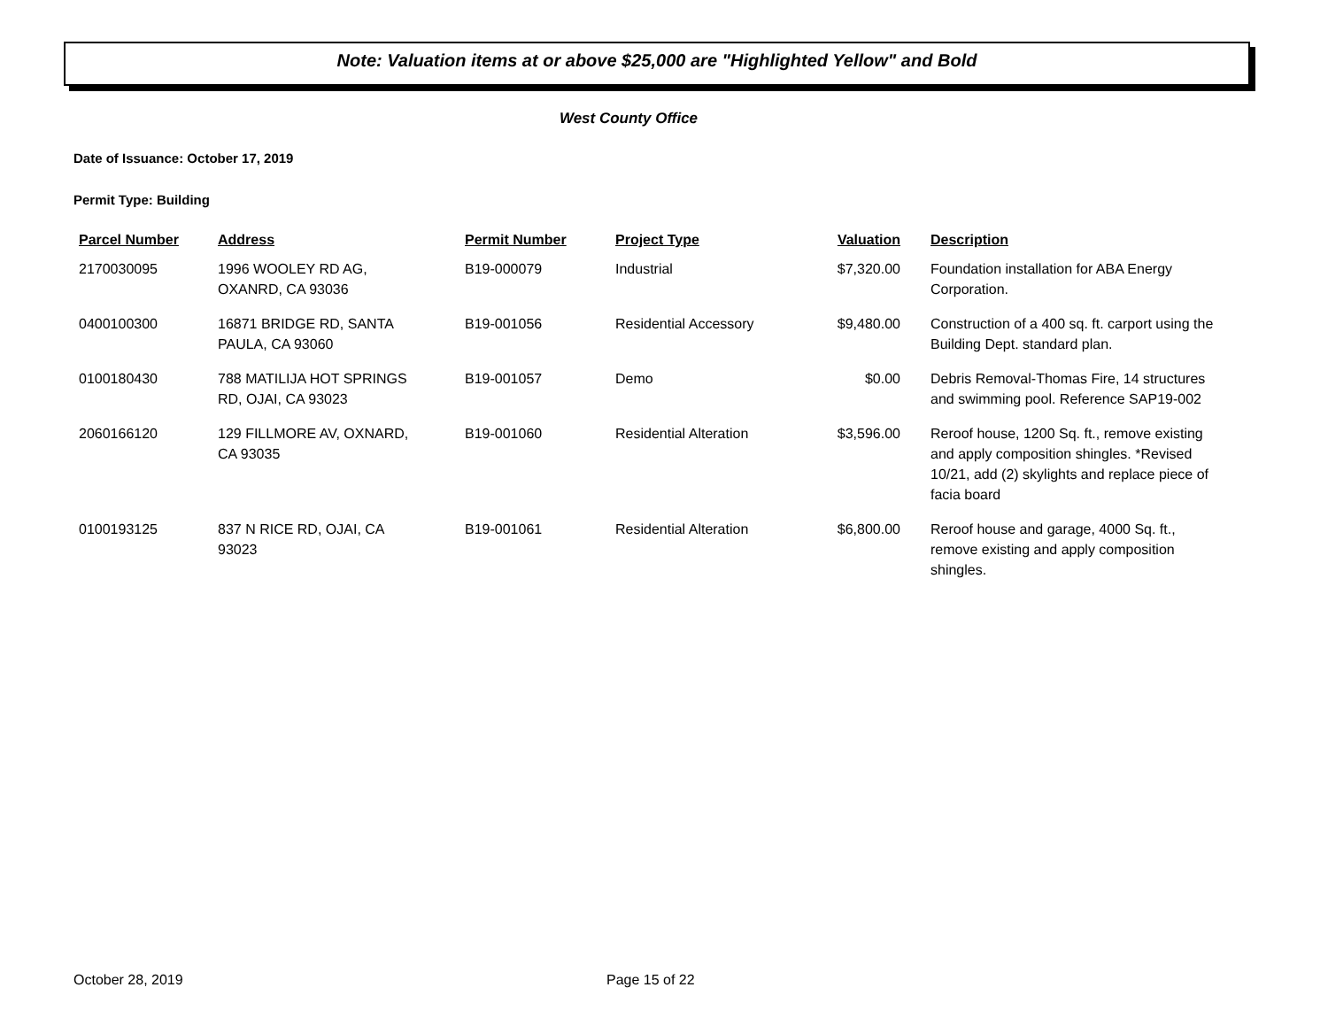Note: Valuation items at or above $25,000 are "Highlighted Yellow" and Bold
West County Office
Date of Issuance: October 17, 2019
Permit Type: Building
| Parcel Number | Address | Permit Number | Project Type | Valuation | Description |
| --- | --- | --- | --- | --- | --- |
| 2170030095 | 1996 WOOLEY RD AG, OXANRD, CA 93036 | B19-000079 | Industrial | $7,320.00 | Foundation installation for ABA Energy Corporation. |
| 0400100300 | 16871 BRIDGE RD, SANTA PAULA, CA 93060 | B19-001056 | Residential Accessory | $9,480.00 | Construction of a 400 sq. ft. carport using the Building Dept. standard plan. |
| 0100180430 | 788 MATILIJA HOT SPRINGS RD, OJAI, CA 93023 | B19-001057 | Demo | $0.00 | Debris Removal-Thomas Fire, 14 structures and swimming pool. Reference SAP19-002 |
| 2060166120 | 129 FILLMORE AV, OXNARD, CA 93035 | B19-001060 | Residential Alteration | $3,596.00 | Reroof house, 1200 Sq. ft., remove existing and apply composition shingles. *Revised 10/21, add (2) skylights and replace piece of facia board |
| 0100193125 | 837 N RICE RD, OJAI, CA 93023 | B19-001061 | Residential Alteration | $6,800.00 | Reroof house and garage, 4000 Sq. ft., remove existing and apply composition shingles. |
October 28, 2019 Page 15 of 22